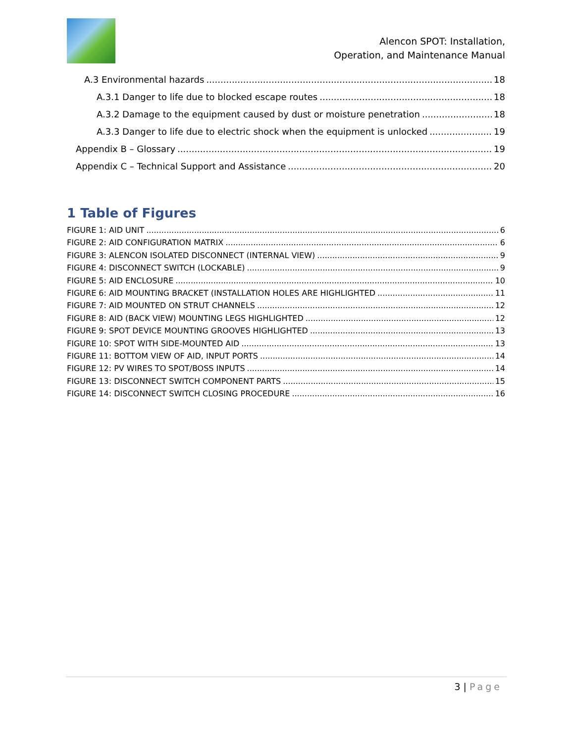Alencon SPOT: Installation,
Operation, and Maintenance Manual
A.3 Environmental hazards 18
A.3.1 Danger to life due to blocked escape routes 18
A.3.2 Damage to the equipment caused by dust or moisture penetration 18
A.3.3 Danger to life due to electric shock when the equipment is unlocked 19
Appendix B – Glossary 19
Appendix C – Technical Support and Assistance 20
1 Table of Figures
FIGURE 1: AID UNIT 6
FIGURE 2: AID CONFIGURATION MATRIX 6
FIGURE 3: ALENCON ISOLATED DISCONNECT (INTERNAL VIEW) 9
FIGURE 4: DISCONNECT SWITCH (LOCKABLE) 9
FIGURE 5: AID ENCLOSURE 10
FIGURE 6: AID MOUNTING BRACKET (INSTALLATION HOLES ARE HIGHLIGHTED 11
FIGURE 7: AID MOUNTED ON STRUT CHANNELS 12
FIGURE 8: AID (BACK VIEW) MOUNTING LEGS HIGHLIGHTED 12
FIGURE 9: SPOT DEVICE MOUNTING GROOVES HIGHLIGHTED 13
FIGURE 10: SPOT WITH SIDE-MOUNTED AID 13
FIGURE 11: BOTTOM VIEW OF AID, INPUT PORTS 14
FIGURE 12: PV WIRES TO SPOT/BOSS INPUTS 14
FIGURE 13: DISCONNECT SWITCH COMPONENT PARTS 15
FIGURE 14: DISCONNECT SWITCH CLOSING PROCEDURE 16
3 | Page